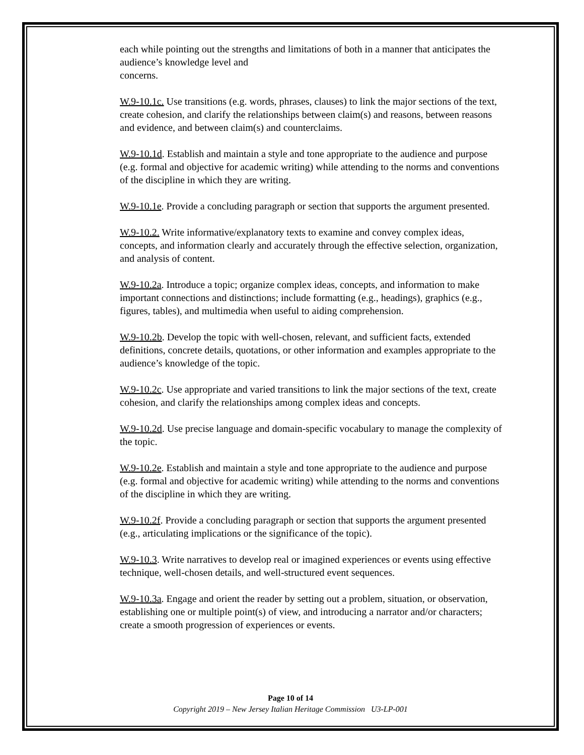each while pointing out the strengths and limitations of both in a manner that anticipates the audience’s knowledge level and
concerns.
W.9-10.1c. Use transitions (e.g. words, phrases, clauses) to link the major sections of the text, create cohesion, and clarify the relationships between claim(s) and reasons, between reasons and evidence, and between claim(s) and counterclaims.
W.9-10.1d. Establish and maintain a style and tone appropriate to the audience and purpose (e.g. formal and objective for academic writing) while attending to the norms and conventions of the discipline in which they are writing.
W.9-10.1e. Provide a concluding paragraph or section that supports the argument presented.
W.9-10.2. Write informative/explanatory texts to examine and convey complex ideas, concepts, and information clearly and accurately through the effective selection, organization, and analysis of content.
W.9-10.2a. Introduce a topic; organize complex ideas, concepts, and information to make important connections and distinctions; include formatting (e.g., headings), graphics (e.g., figures, tables), and multimedia when useful to aiding comprehension.
W.9-10.2b. Develop the topic with well-chosen, relevant, and sufficient facts, extended definitions, concrete details, quotations, or other information and examples appropriate to the audience’s knowledge of the topic.
W.9-10.2c. Use appropriate and varied transitions to link the major sections of the text, create cohesion, and clarify the relationships among complex ideas and concepts.
W.9-10.2d. Use precise language and domain-specific vocabulary to manage the complexity of the topic.
W.9-10.2e. Establish and maintain a style and tone appropriate to the audience and purpose (e.g. formal and objective for academic writing) while attending to the norms and conventions of the discipline in which they are writing.
W.9-10.2f. Provide a concluding paragraph or section that supports the argument presented (e.g., articulating implications or the significance of the topic).
W.9-10.3. Write narratives to develop real or imagined experiences or events using effective technique, well-chosen details, and well-structured event sequences.
W.9-10.3a. Engage and orient the reader by setting out a problem, situation, or observation, establishing one or multiple point(s) of view, and introducing a narrator and/or characters; create a smooth progression of experiences or events.
Page 10 of 14
Copyright 2019 – New Jersey Italian Heritage Commission U3-LP-001